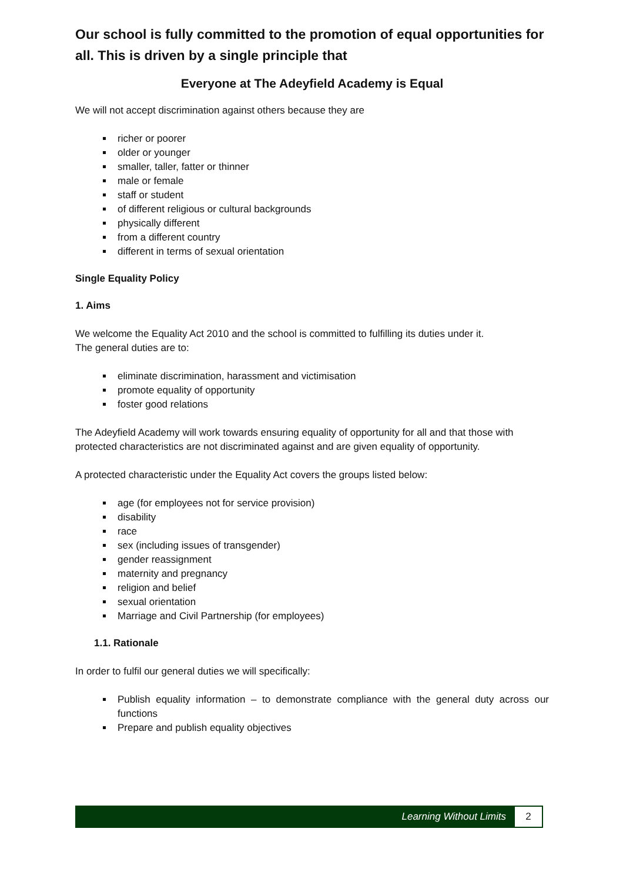Our school is fully committed to the promotion of equal opportunities for all. This is driven by a single principle that
Everyone at The Adeyfield Academy is Equal
We will not accept discrimination against others because they are
richer or poorer
older or younger
smaller, taller, fatter or thinner
male or female
staff or student
of different religious or cultural backgrounds
physically different
from a different country
different in terms of sexual orientation
Single Equality Policy
1. Aims
We welcome the Equality Act 2010 and the school is committed to fulfilling its duties under it.
The general duties are to:
eliminate discrimination, harassment and victimisation
promote equality of opportunity
foster good relations
The Adeyfield Academy will work towards ensuring equality of opportunity for all and that those with protected characteristics are not discriminated against and are given equality of opportunity.
A protected characteristic under the Equality Act covers the groups listed below:
age (for employees not for service provision)
disability
race
sex (including issues of transgender)
gender reassignment
maternity and pregnancy
religion and belief
sexual orientation
Marriage and Civil Partnership (for employees)
1.1. Rationale
In order to fulfil our general duties we will specifically:
Publish equality information – to demonstrate compliance with the general duty across our functions
Prepare and publish equality objectives
Learning Without Limits 2